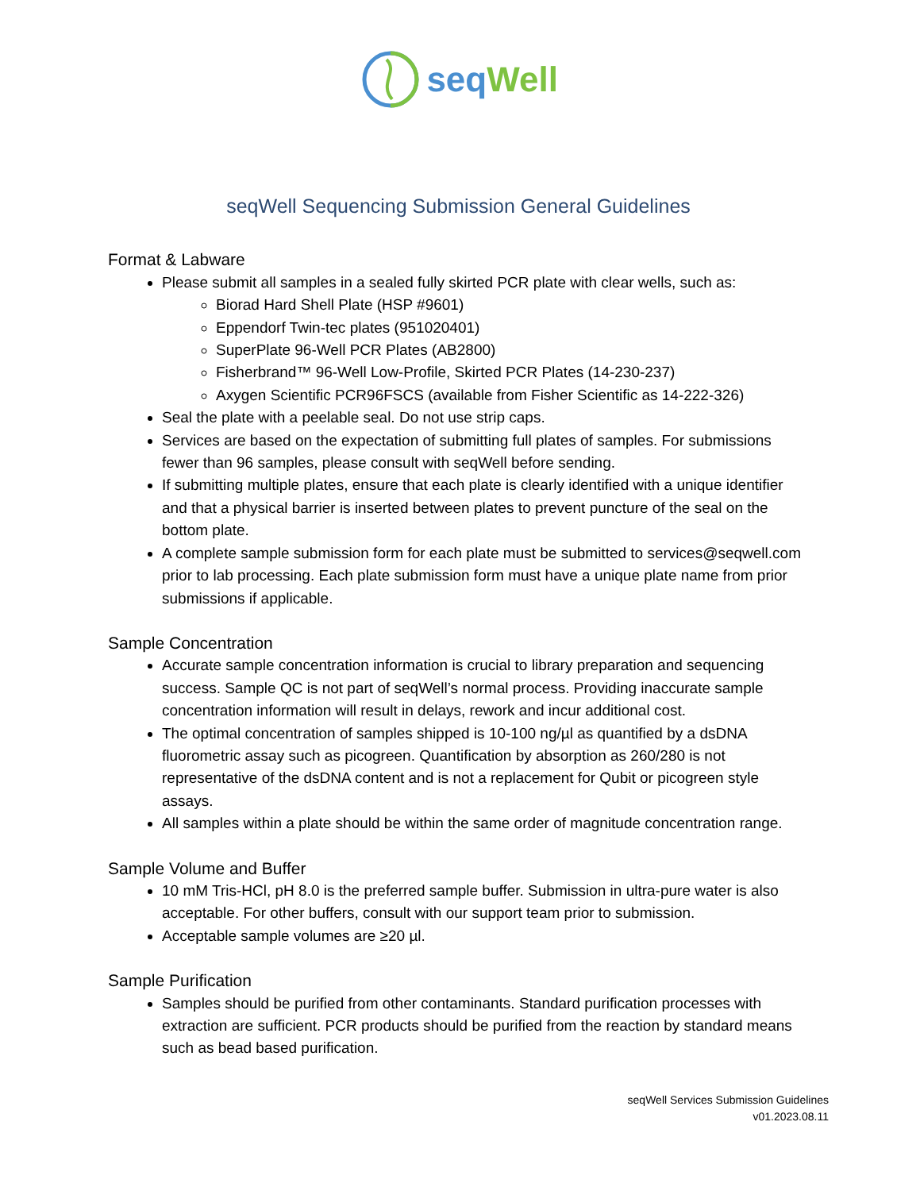seq Well
seqWell Sequencing Submission General Guidelines
Format & Labware
Please submit all samples in a sealed fully skirted PCR plate with clear wells, such as:
Biorad Hard Shell Plate (HSP #9601)
Eppendorf Twin-tec plates (951020401)
SuperPlate 96-Well PCR Plates (AB2800)
Fisherbrand™ 96-Well Low-Profile, Skirted PCR Plates (14-230-237)
Axygen Scientific PCR96FSCS (available from Fisher Scientific as 14-222-326)
Seal the plate with a peelable seal. Do not use strip caps.
Services are based on the expectation of submitting full plates of samples. For submissions fewer than 96 samples, please consult with seqWell before sending.
If submitting multiple plates, ensure that each plate is clearly identified with a unique identifier and that a physical barrier is inserted between plates to prevent puncture of the seal on the bottom plate.
A complete sample submission form for each plate must be submitted to services@seqwell.com prior to lab processing. Each plate submission form must have a unique plate name from prior submissions if applicable.
Sample Concentration
Accurate sample concentration information is crucial to library preparation and sequencing success. Sample QC is not part of seqWell’s normal process. Providing inaccurate sample concentration information will result in delays, rework and incur additional cost.
The optimal concentration of samples shipped is 10-100 ng/µl as quantified by a dsDNA fluorometric assay such as picogreen. Quantification by absorption as 260/280 is not representative of the dsDNA content and is not a replacement for Qubit or picogreen style assays.
All samples within a plate should be within the same order of magnitude concentration range.
Sample Volume and Buffer
10 mM Tris-HCl, pH 8.0 is the preferred sample buffer. Submission in ultra-pure water is also acceptable. For other buffers, consult with our support team prior to submission.
Acceptable sample volumes are ≥20 µl.
Sample Purification
Samples should be purified from other contaminants. Standard purification processes with extraction are sufficient. PCR products should be purified from the reaction by standard means such as bead based purification.
seqWell Services Submission Guidelines
v01.2023.08.11